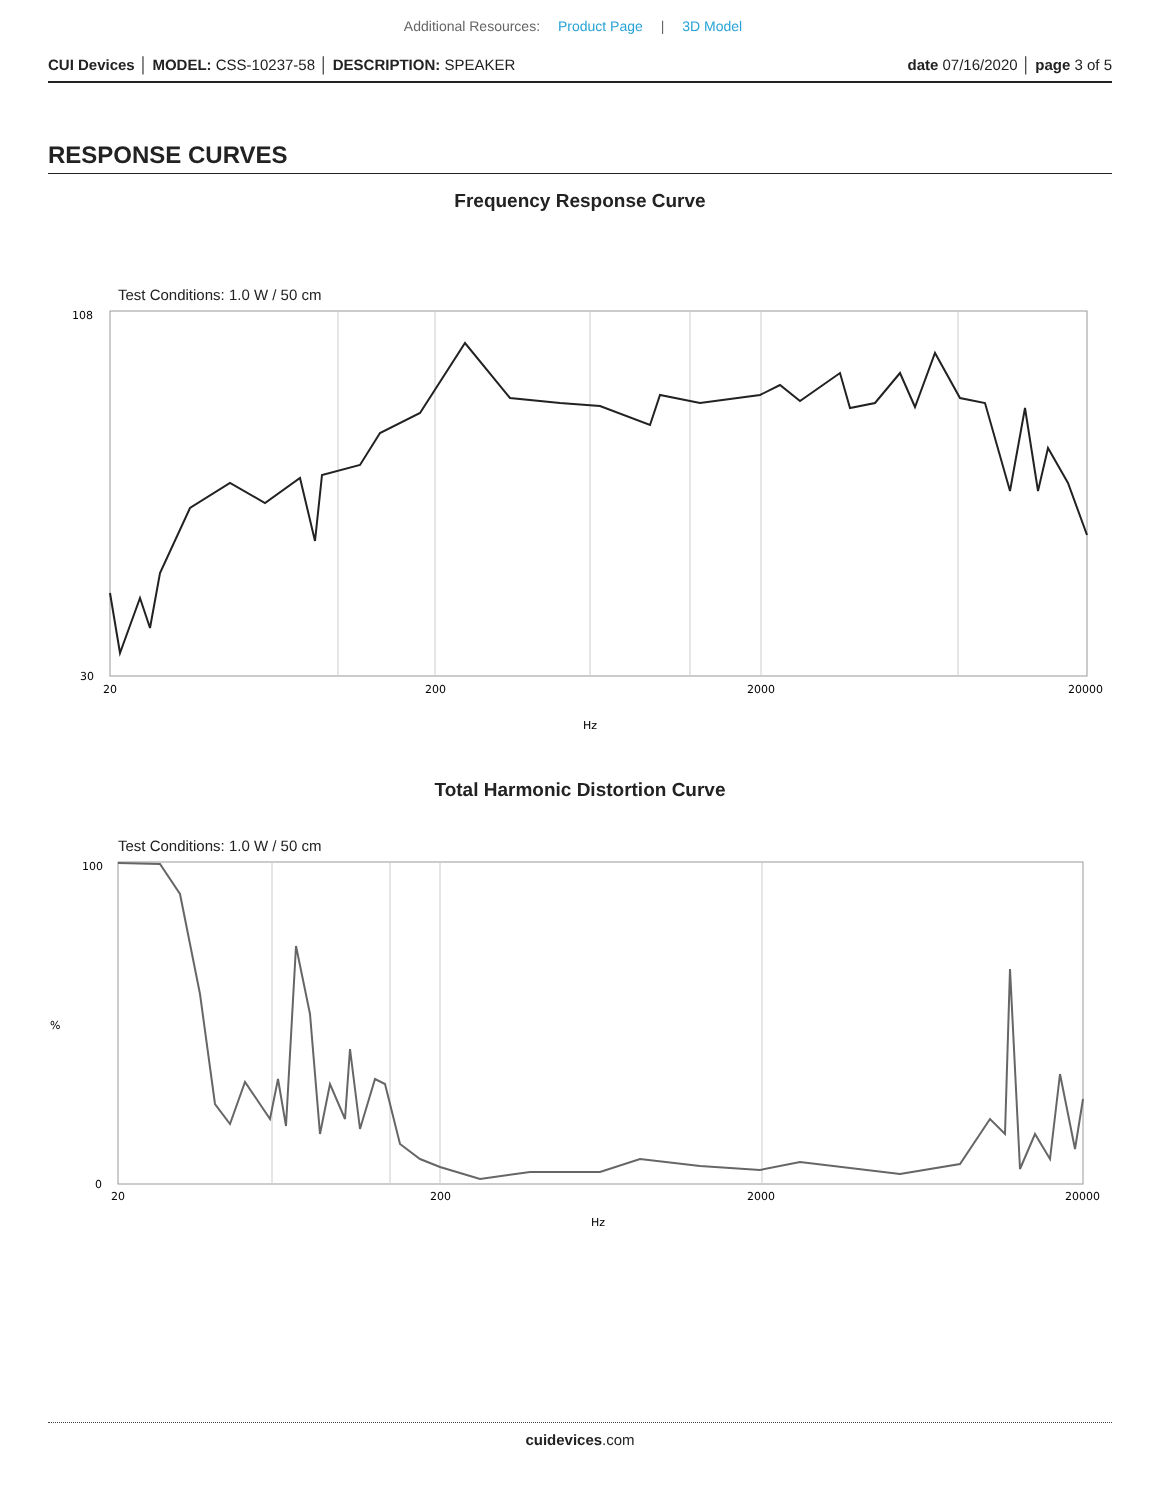Additional Resources: Product Page | 3D Model
CUI Devices │ MODEL: CSS-10237-58 │ DESCRIPTION: SPEAKER
date 07/16/2020 │ page 3 of 5
RESPONSE CURVES
Frequency Response Curve
Test Conditions: 1.0 W / 50 cm
108
30
20
200
2000
20000
Hz
Total Harmonic Distortion Curve
Test Conditions: 1.0 W / 50 cm
100
0
%
20
200
2000
20000
Hz
cuidevices.com